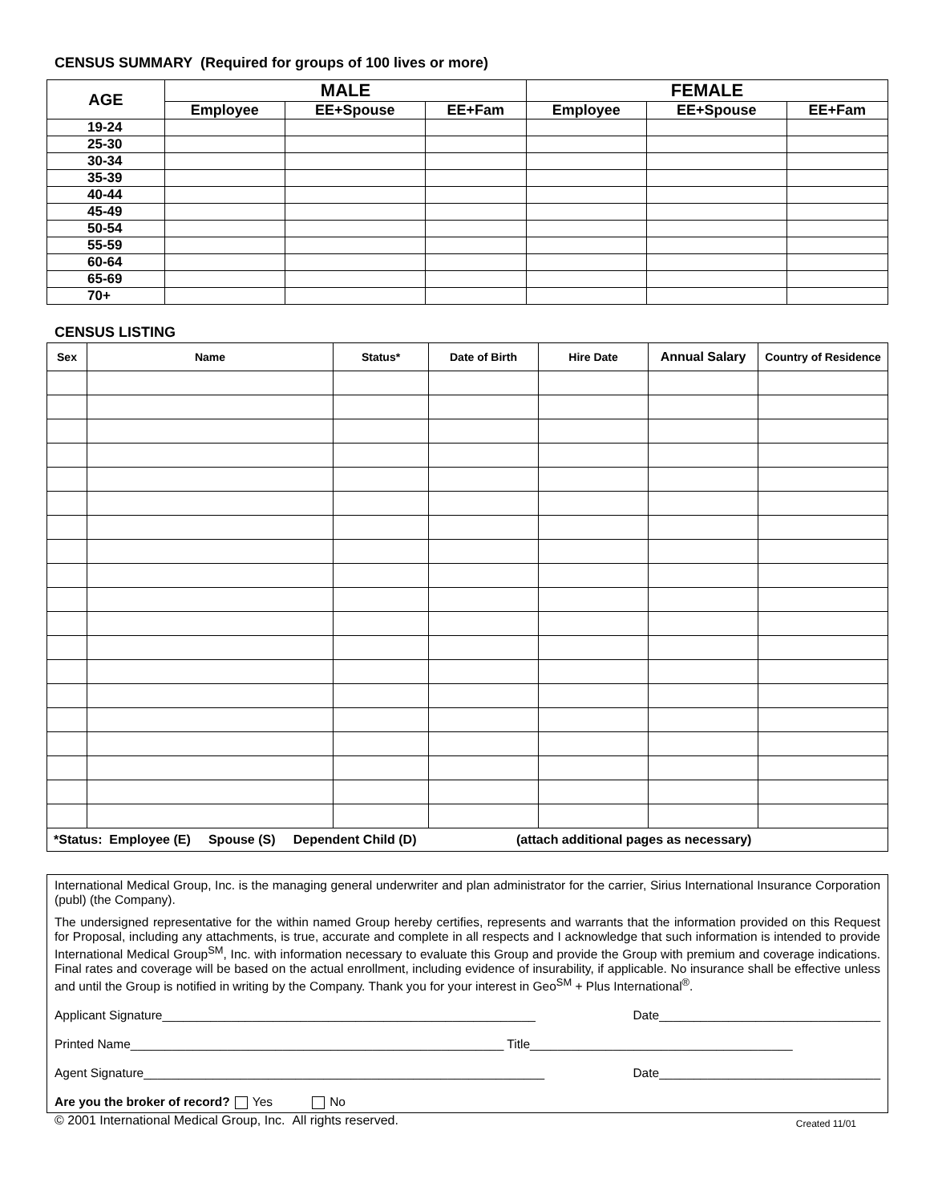CENSUS SUMMARY (Required for groups of 100 lives or more)
| AGE | MALE | | | FEMALE | | |
| --- | --- | --- | --- | --- | --- | --- |
| | Employee | EE+Spouse | EE+Fam | Employee | EE+Spouse | EE+Fam |
| 19-24 | | | | | | |
| 25-30 | | | | | | |
| 30-34 | | | | | | |
| 35-39 | | | | | | |
| 40-44 | | | | | | |
| 45-49 | | | | | | |
| 50-54 | | | | | | |
| 55-59 | | | | | | |
| 60-64 | | | | | | |
| 65-69 | | | | | | |
| 70+ | | | | | | |
CENSUS LISTING
| Sex | Name | Status* | Date of Birth | Hire Date | Annual Salary | Country of Residence |
| --- | --- | --- | --- | --- | --- | --- |
| *Status: Employee (E) Spouse (S) Dependent Child (D) (attach additional pages as necessary) | | | | | | |
International Medical Group, Inc. is the managing general underwriter and plan administrator for the carrier, Sirius International Insurance Corporation (publ) (the Company).
The undersigned representative for the within named Group hereby certifies, represents and warrants that the information provided on this Request for Proposal, including any attachments, is true, accurate and complete in all respects and I acknowledge that such information is intended to provide International Medical Group<sup>SM</sup>, Inc. with information necessary to evaluate this Group and provide the Group with premium and coverage indications. Final rates and coverage will be based on the actual enrollment, including evidence of insurability, if applicable. No insurance shall be effective unless and until the Group is notified in writing by the Company. Thank you for your interest in Geo<sup>SM</sup> + Plus International<sup>®</sup>.
Applicant Signature______________________________________________________ Date________________________________
Printed Name______________________________________________________ Title______________________________________
Agent Signature__________________________________________________________ Date________________________________
Are you the broker of record? Yes No
© 2001 International Medical Group, Inc. All rights reserved. Created 11/01